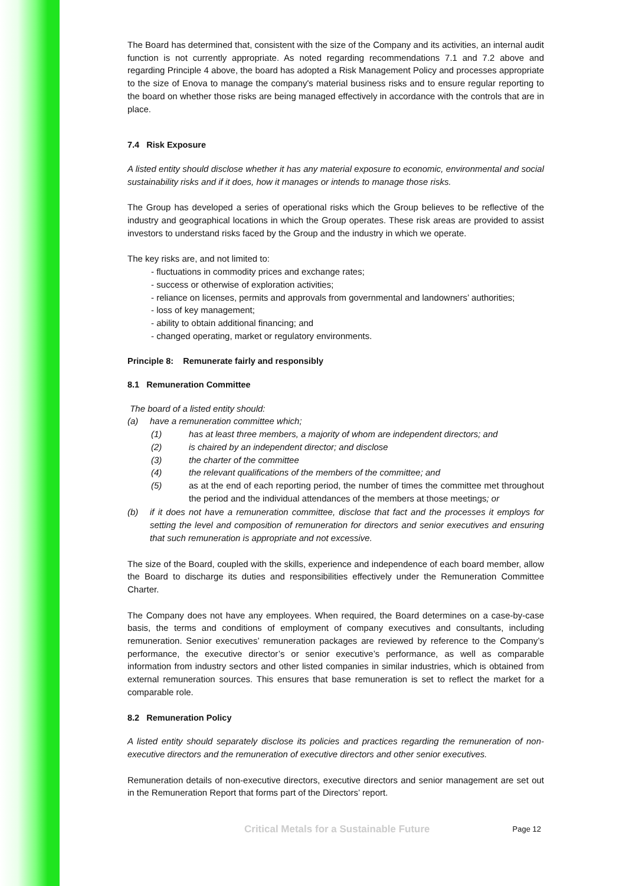The Board has determined that, consistent with the size of the Company and its activities, an internal audit function is not currently appropriate. As noted regarding recommendations 7.1 and 7.2 above and regarding Principle 4 above, the board has adopted a Risk Management Policy and processes appropriate to the size of Enova to manage the company's material business risks and to ensure regular reporting to the board on whether those risks are being managed effectively in accordance with the controls that are in place.
7.4 Risk Exposure
A listed entity should disclose whether it has any material exposure to economic, environmental and social sustainability risks and if it does, how it manages or intends to manage those risks.
The Group has developed a series of operational risks which the Group believes to be reflective of the industry and geographical locations in which the Group operates. These risk areas are provided to assist investors to understand risks faced by the Group and the industry in which we operate.
The key risks are, and not limited to:
- fluctuations in commodity prices and exchange rates;
- success or otherwise of exploration activities;
- reliance on licenses, permits and approvals from governmental and landowners’ authorities;
- loss of key management;
- ability to obtain additional financing; and
- changed operating, market or regulatory environments.
Principle 8: Remunerate fairly and responsibly
8.1 Remuneration Committee
The board of a listed entity should:
(a) have a remuneration committee which;
(1) has at least three members, a majority of whom are independent directors; and
(2) is chaired by an independent director; and disclose
(3) the charter of the committee
(4) the relevant qualifications of the members of the committee; and
(5) as at the end of each reporting period, the number of times the committee met throughout the period and the individual attendances of the members at those meetings; or
(b) if it does not have a remuneration committee, disclose that fact and the processes it employs for setting the level and composition of remuneration for directors and senior executives and ensuring that such remuneration is appropriate and not excessive.
The size of the Board, coupled with the skills, experience and independence of each board member, allow the Board to discharge its duties and responsibilities effectively under the Remuneration Committee Charter.
The Company does not have any employees. When required, the Board determines on a case-by-case basis, the terms and conditions of employment of company executives and consultants, including remuneration. Senior executives’ remuneration packages are reviewed by reference to the Company’s performance, the executive director’s or senior executive’s performance, as well as comparable information from industry sectors and other listed companies in similar industries, which is obtained from external remuneration sources. This ensures that base remuneration is set to reflect the market for a comparable role.
8.2 Remuneration Policy
A listed entity should separately disclose its policies and practices regarding the remuneration of non-executive directors and the remuneration of executive directors and other senior executives.
Remuneration details of non-executive directors, executive directors and senior management are set out in the Remuneration Report that forms part of the Directors’ report.
Critical Metals for a Sustainable Future Page 12